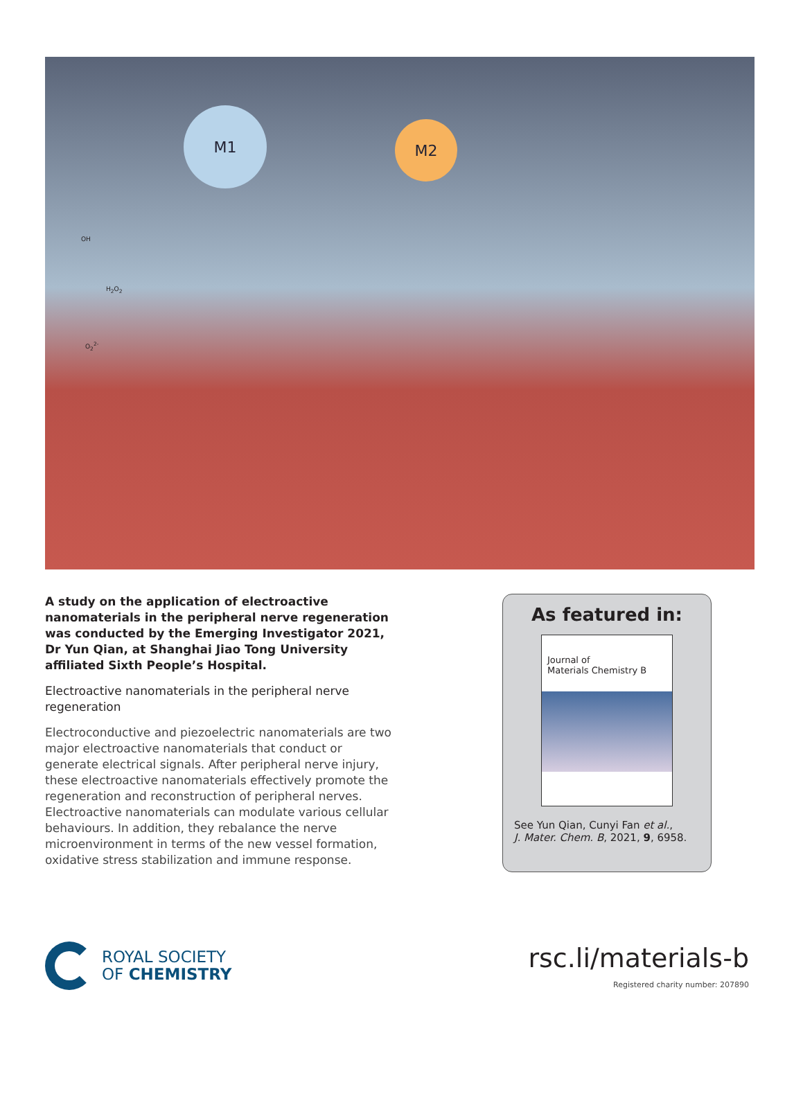M1
M2
OH
H<sub>2</sub>O<sub>2</sub>
O<sub>2</sub><sup>2-</sup>
A study on the application of electroactive nanomaterials in the peripheral nerve regeneration was conducted by the Emerging Investigator 2021, Dr Yun Qian, at Shanghai Jiao Tong University affiliated Sixth People’s Hospital.
Electroactive nanomaterials in the peripheral nerve regeneration
Electroconductive and piezoelectric nanomaterials are two major electroactive nanomaterials that conduct or generate electrical signals. After peripheral nerve injury, these electroactive nanomaterials effectively promote the regeneration and reconstruction of peripheral nerves. Electroactive nanomaterials can modulate various cellular behaviours. In addition, they rebalance the nerve microenvironment in terms of the new vessel formation, oxidative stress stabilization and immune response.
As featured in:
Journal of
Materials Chemistry B
See Yun Qian, Cunyi Fan et al.,
J. Mater. Chem. B, 2021, 9, 6958.
ROYAL SOCIETY
OF CHEMISTRY
rsc.li/materials-b
Registered charity number: 207890